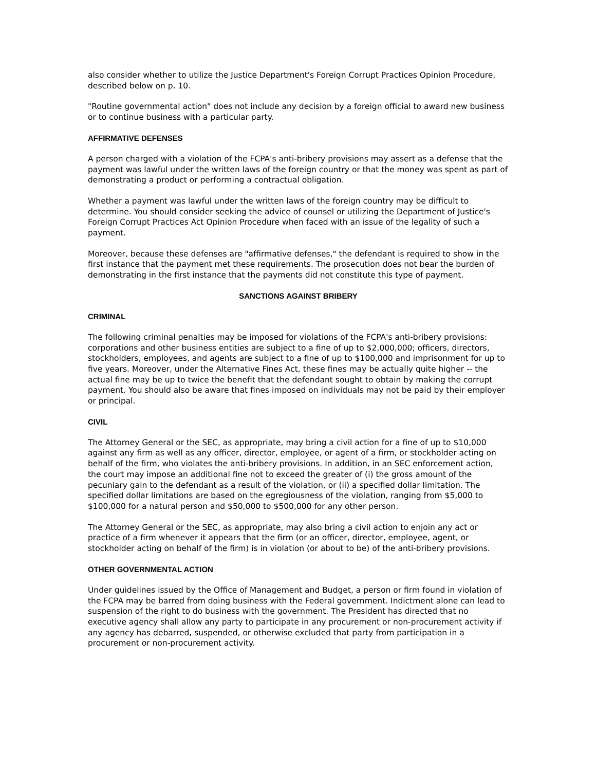also consider whether to utilize the Justice Department's Foreign Corrupt Practices Opinion Procedure, described below on p. 10.
"Routine governmental action" does not include any decision by a foreign official to award new business or to continue business with a particular party.
AFFIRMATIVE DEFENSES
A person charged with a violation of the FCPA's anti-bribery provisions may assert as a defense that the payment was lawful under the written laws of the foreign country or that the money was spent as part of demonstrating a product or performing a contractual obligation.
Whether a payment was lawful under the written laws of the foreign country may be difficult to determine. You should consider seeking the advice of counsel or utilizing the Department of Justice's Foreign Corrupt Practices Act Opinion Procedure when faced with an issue of the legality of such a payment.
Moreover, because these defenses are "affirmative defenses," the defendant is required to show in the first instance that the payment met these requirements. The prosecution does not bear the burden of demonstrating in the first instance that the payments did not constitute this type of payment.
SANCTIONS AGAINST BRIBERY
CRIMINAL
The following criminal penalties may be imposed for violations of the FCPA's anti-bribery provisions: corporations and other business entities are subject to a fine of up to $2,000,000; officers, directors, stockholders, employees, and agents are subject to a fine of up to $100,000 and imprisonment for up to five years. Moreover, under the Alternative Fines Act, these fines may be actually quite higher -- the actual fine may be up to twice the benefit that the defendant sought to obtain by making the corrupt payment. You should also be aware that fines imposed on individuals may not be paid by their employer or principal.
CIVIL
The Attorney General or the SEC, as appropriate, may bring a civil action for a fine of up to $10,000 against any firm as well as any officer, director, employee, or agent of a firm, or stockholder acting on behalf of the firm, who violates the anti-bribery provisions. In addition, in an SEC enforcement action, the court may impose an additional fine not to exceed the greater of (i) the gross amount of the pecuniary gain to the defendant as a result of the violation, or (ii) a specified dollar limitation. The specified dollar limitations are based on the egregiousness of the violation, ranging from $5,000 to $100,000 for a natural person and $50,000 to $500,000 for any other person.
The Attorney General or the SEC, as appropriate, may also bring a civil action to enjoin any act or practice of a firm whenever it appears that the firm (or an officer, director, employee, agent, or stockholder acting on behalf of the firm) is in violation (or about to be) of the anti-bribery provisions.
OTHER GOVERNMENTAL ACTION
Under guidelines issued by the Office of Management and Budget, a person or firm found in violation of the FCPA may be barred from doing business with the Federal government. Indictment alone can lead to suspension of the right to do business with the government. The President has directed that no executive agency shall allow any party to participate in any procurement or non-procurement activity if any agency has debarred, suspended, or otherwise excluded that party from participation in a procurement or non-procurement activity.